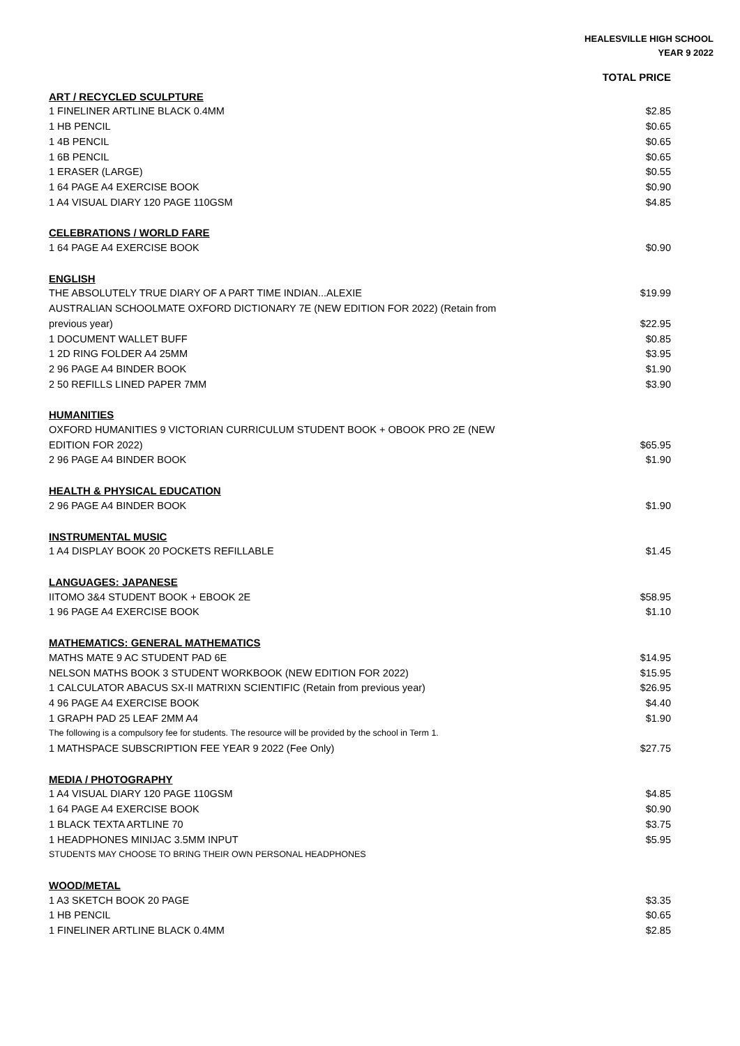HEALESVILLE HIGH SCHOOL
YEAR 9 2022
| | TOTAL PRICE |
| --- | --- |
| ART / RECYCLED SCULPTURE | |
| 1 FINELINER ARTLINE BLACK 0.4MM | $2.85 |
| 1 HB PENCIL | $0.65 |
| 1 4B PENCIL | $0.65 |
| 1 6B PENCIL | $0.65 |
| 1 ERASER (LARGE) | $0.55 |
| 1 64 PAGE A4 EXERCISE BOOK | $0.90 |
| 1 A4 VISUAL DIARY 120 PAGE 110GSM | $4.85 |
| CELEBRATIONS / WORLD FARE | |
| 1 64 PAGE A4 EXERCISE BOOK | $0.90 |
| ENGLISH | |
| THE ABSOLUTELY TRUE DIARY OF A PART TIME INDIAN...ALEXIE | $19.99 |
| AUSTRALIAN SCHOOLMATE OXFORD DICTIONARY 7E (NEW EDITION FOR 2022) (Retain from previous year) | $22.95 |
| 1 DOCUMENT WALLET BUFF | $0.85 |
| 1 2D RING FOLDER A4 25MM | $3.95 |
| 2 96 PAGE A4 BINDER BOOK | $1.90 |
| 2 50 REFILLS LINED PAPER 7MM | $3.90 |
| HUMANITIES | |
| OXFORD HUMANITIES 9 VICTORIAN CURRICULUM STUDENT BOOK + OBOOK PRO 2E (NEW EDITION FOR 2022) | $65.95 |
| 2 96 PAGE A4 BINDER BOOK | $1.90 |
| HEALTH & PHYSICAL EDUCATION | |
| 2 96 PAGE A4 BINDER BOOK | $1.90 |
| INSTRUMENTAL MUSIC | |
| 1 A4 DISPLAY BOOK 20 POCKETS REFILLABLE | $1.45 |
| LANGUAGES: JAPANESE | |
| IITOMO 3&4 STUDENT BOOK + EBOOK 2E | $58.95 |
| 1 96 PAGE A4 EXERCISE BOOK | $1.10 |
| MATHEMATICS: GENERAL MATHEMATICS | |
| MATHS MATE 9 AC STUDENT PAD 6E | $14.95 |
| NELSON MATHS BOOK 3 STUDENT WORKBOOK (NEW EDITION FOR 2022) | $15.95 |
| 1 CALCULATOR ABACUS SX-II MATRIXN SCIENTIFIC (Retain from previous year) | $26.95 |
| 4 96 PAGE A4 EXERCISE BOOK | $4.40 |
| 1 GRAPH PAD 25 LEAF 2MM A4 | $1.90 |
| The following is a compulsory fee for students. The resource will be provided by the school in Term 1. | |
| 1 MATHSPACE SUBSCRIPTION FEE YEAR 9 2022 (Fee Only) | $27.75 |
| MEDIA / PHOTOGRAPHY | |
| 1 A4 VISUAL DIARY 120 PAGE 110GSM | $4.85 |
| 1 64 PAGE A4 EXERCISE BOOK | $0.90 |
| 1 BLACK TEXTA ARTLINE 70 | $3.75 |
| 1 HEADPHONES MINIJAC 3.5MM INPUT | $5.95 |
| STUDENTS MAY CHOOSE TO BRING THEIR OWN PERSONAL HEADPHONES | |
| WOOD/METAL | |
| 1 A3 SKETCH BOOK 20 PAGE | $3.35 |
| 1 HB PENCIL | $0.65 |
| 1 FINELINER ARTLINE BLACK 0.4MM | $2.85 |